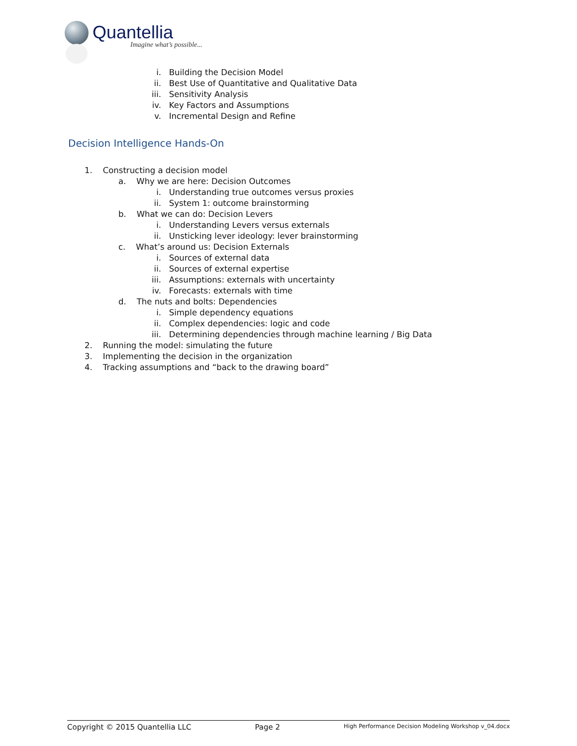Quantellia
Imagine what’s possible...
i. Building the Decision Model
ii. Best Use of Quantitative and Qualitative Data
iii. Sensitivity Analysis
iv. Key Factors and Assumptions
v. Incremental Design and Refine
Decision Intelligence Hands-On
1. Constructing a decision model
a. Why we are here: Decision Outcomes
i. Understanding true outcomes versus proxies
ii. System 1: outcome brainstorming
b. What we can do: Decision Levers
i. Understanding Levers versus externals
ii. Unsticking lever ideology: lever brainstorming
c. What’s around us: Decision Externals
i. Sources of external data
ii. Sources of external expertise
iii. Assumptions: externals with uncertainty
iv. Forecasts: externals with time
d. The nuts and bolts: Dependencies
i. Simple dependency equations
ii. Complex dependencies: logic and code
iii. Determining dependencies through machine learning / Big Data
2. Running the model: simulating the future
3. Implementing the decision in the organization
4. Tracking assumptions and “back to the drawing board”
Copyright © 2015 Quantellia LLC Page 2 High Performance Decision Modeling Workshop v_04.docx